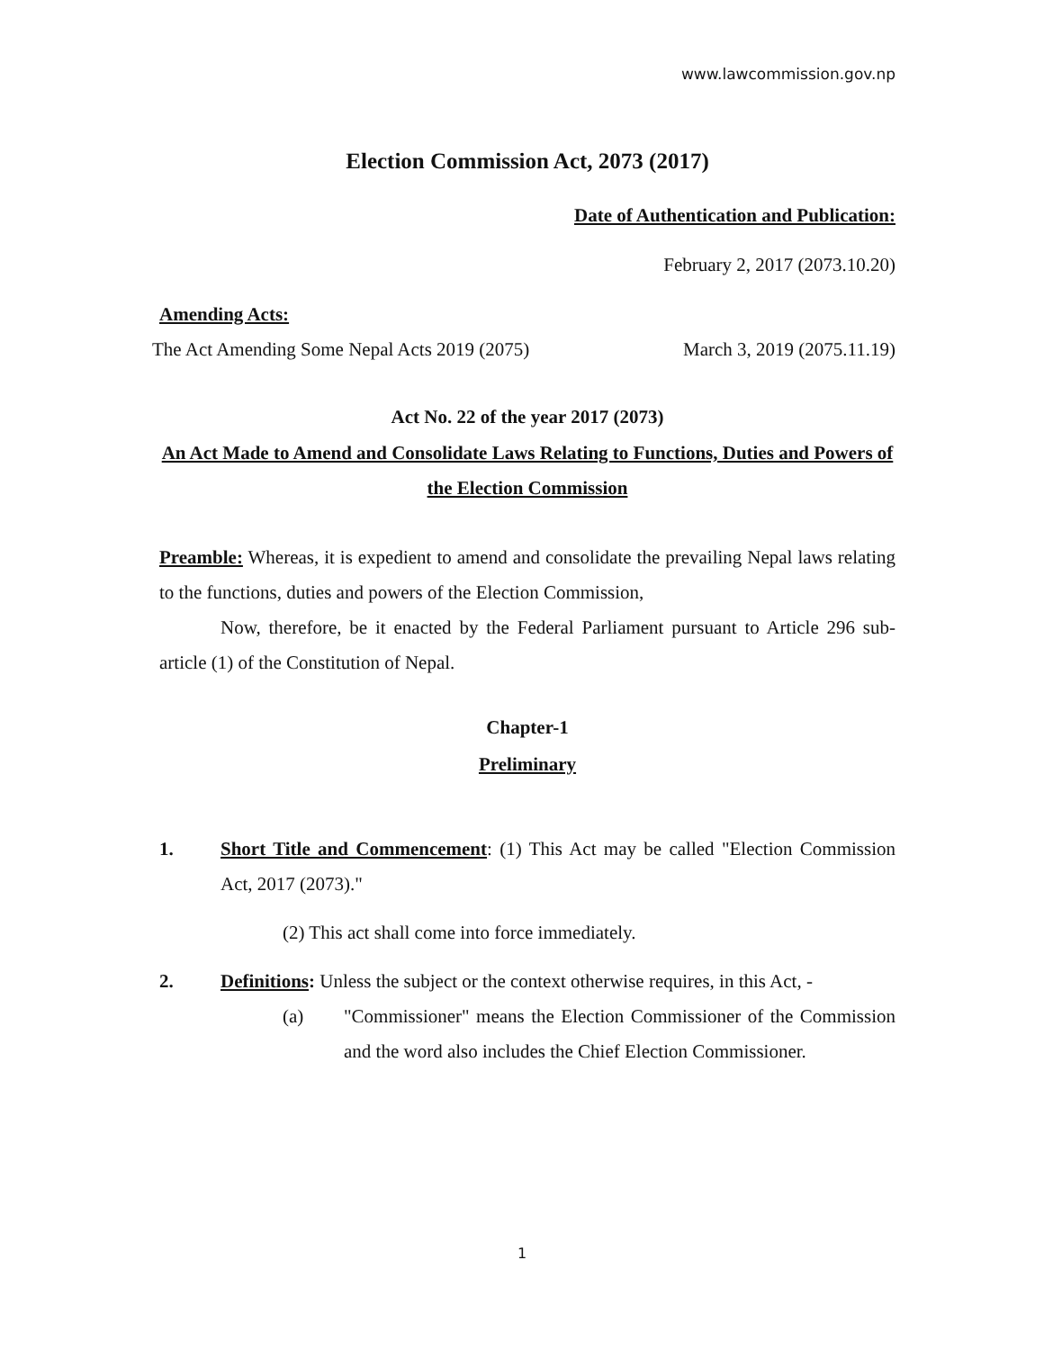www.lawcommission.gov.np
Election Commission Act, 2073 (2017)
Date of Authentication and Publication:
February 2, 2017 (2073.10.20)
Amending Acts:
The Act Amending Some Nepal Acts 2019 (2075) March 3, 2019 (2075.11.19)
Act No. 22 of the year 2017 (2073)
An Act Made to Amend and Consolidate Laws Relating to Functions, Duties and Powers of the Election Commission
Preamble: Whereas, it is expedient to amend and consolidate the prevailing Nepal laws relating to the functions, duties and powers of the Election Commission,
Now, therefore, be it enacted by the Federal Parliament pursuant to Article 296 sub-article (1) of the Constitution of Nepal.
Chapter-1
Preliminary
1. Short Title and Commencement: (1) This Act may be called "Election Commission Act, 2017 (2073)."
(2) This act shall come into force immediately.
2. Definitions: Unless the subject or the context otherwise requires, in this Act, -
(a) "Commissioner" means the Election Commissioner of the Commission and the word also includes the Chief Election Commissioner.
1